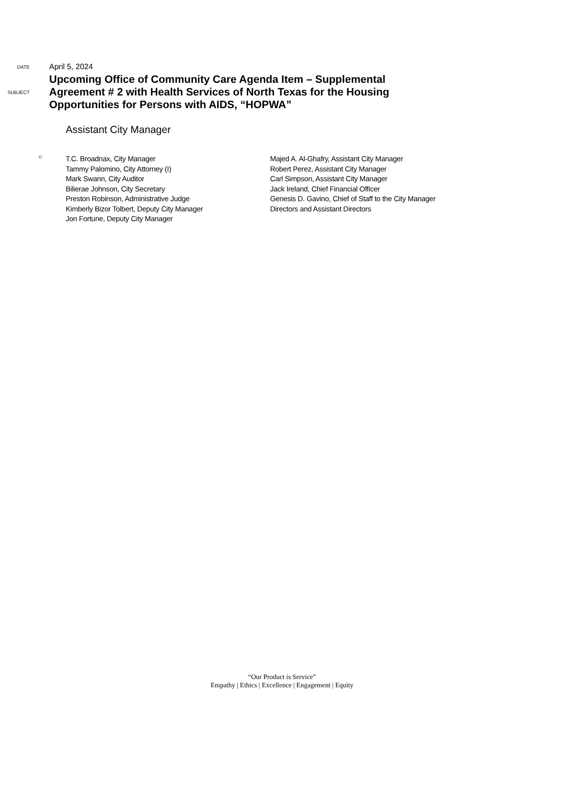DATE
April 5, 2024
SUBJECT
Upcoming Office of Community Care Agenda Item – Supplemental
Agreement # 2 with Health Services of North Texas for the Housing
Opportunities for Persons with AIDS, “HOPWA”
Assistant City Manager
c:
T.C. Broadnax, City Manager
Tammy Palomino, City Attorney (I)
Mark Swann, City Auditor
Bilierae Johnson, City Secretary
Preston Robinson, Administrative Judge
Kimberly Bizor Tolbert, Deputy City Manager
Jon Fortune, Deputy City Manager
Majed A. Al-Ghafry, Assistant City Manager
Robert Perez, Assistant City Manager
Carl Simpson, Assistant City Manager
Jack Ireland, Chief Financial Officer
Genesis D. Gavino, Chief of Staff to the City Manager
Directors and Assistant Directors
“Our Product is Service”
Empathy | Ethics | Excellence | Engagement | Equity